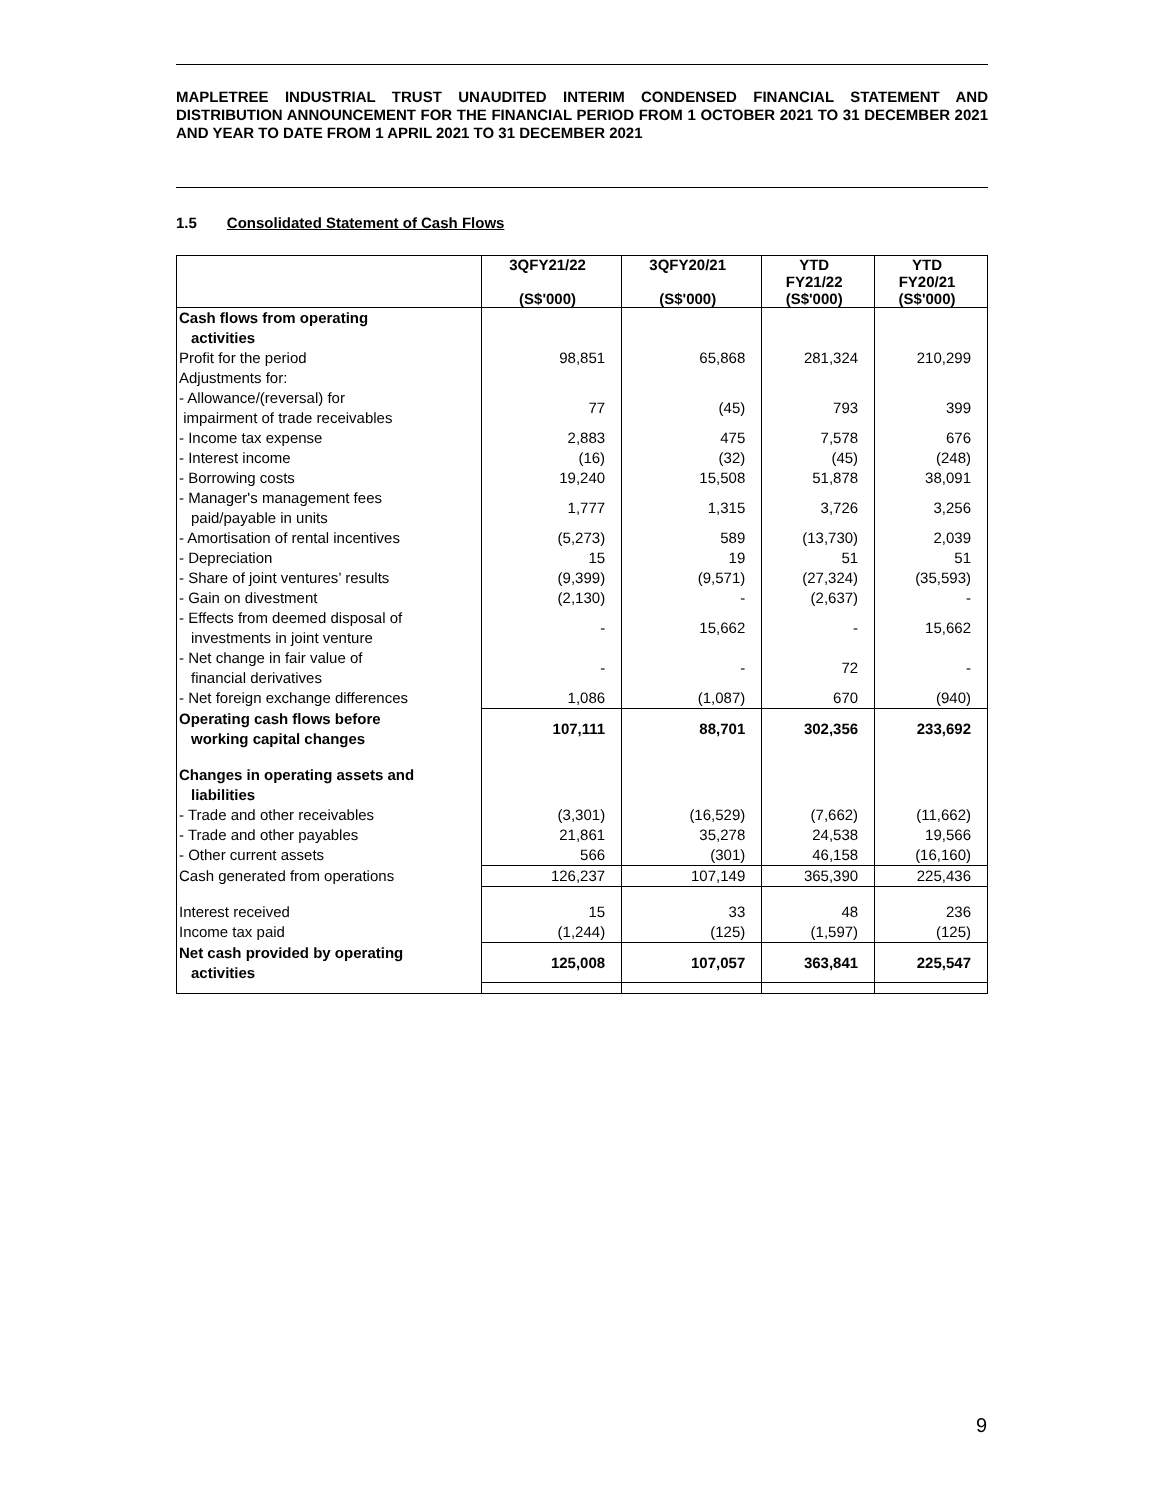MAPLETREE INDUSTRIAL TRUST UNAUDITED INTERIM CONDENSED FINANCIAL STATEMENT AND DISTRIBUTION ANNOUNCEMENT FOR THE FINANCIAL PERIOD FROM 1 OCTOBER 2021 TO 31 DECEMBER 2021 AND YEAR TO DATE FROM 1 APRIL 2021 TO 31 DECEMBER 2021
1.5 Consolidated Statement of Cash Flows
| | 3QFY21/22 (S$'000) | 3QFY20/21 (S$'000) | YTD FY21/22 (S$'000) | YTD FY20/21 (S$'000) |
| --- | --- | --- | --- | --- |
| Cash flows from operating activities | | | | |
| Profit for the period | 98,851 | 65,868 | 281,324 | 210,299 |
| Adjustments for: | | | | |
| - Allowance/(reversal) for impairment of trade receivables | 77 | (45) | 793 | 399 |
| - Income tax expense | 2,883 | 475 | 7,578 | 676 |
| - Interest income | (16) | (32) | (45) | (248) |
| - Borrowing costs | 19,240 | 15,508 | 51,878 | 38,091 |
| - Manager's management fees paid/payable in units | 1,777 | 1,315 | 3,726 | 3,256 |
| - Amortisation of rental incentives | (5,273) | 589 | (13,730) | 2,039 |
| - Depreciation | 15 | 19 | 51 | 51 |
| - Share of joint ventures’ results | (9,399) | (9,571) | (27,324) | (35,593) |
| - Gain on divestment | (2,130) | - | (2,637) | - |
| - Effects from deemed disposal of investments in joint venture | - | 15,662 | - | 15,662 |
| - Net change in fair value of financial derivatives | - | - | 72 | - |
| - Net foreign exchange differences | 1,086 | (1,087) | 670 | (940) |
| Operating cash flows before working capital changes | 107,111 | 88,701 | 302,356 | 233,692 |
| Changes in operating assets and liabilities | | | | |
| - Trade and other receivables | (3,301) | (16,529) | (7,662) | (11,662) |
| - Trade and other payables | 21,861 | 35,278 | 24,538 | 19,566 |
| - Other current assets | 566 | (301) | 46,158 | (16,160) |
| Cash generated from operations | 126,237 | 107,149 | 365,390 | 225,436 |
| Interest received | 15 | 33 | 48 | 236 |
| Income tax paid | (1,244) | (125) | (1,597) | (125) |
| Net cash provided by operating activities | 125,008 | 107,057 | 363,841 | 225,547 |
9